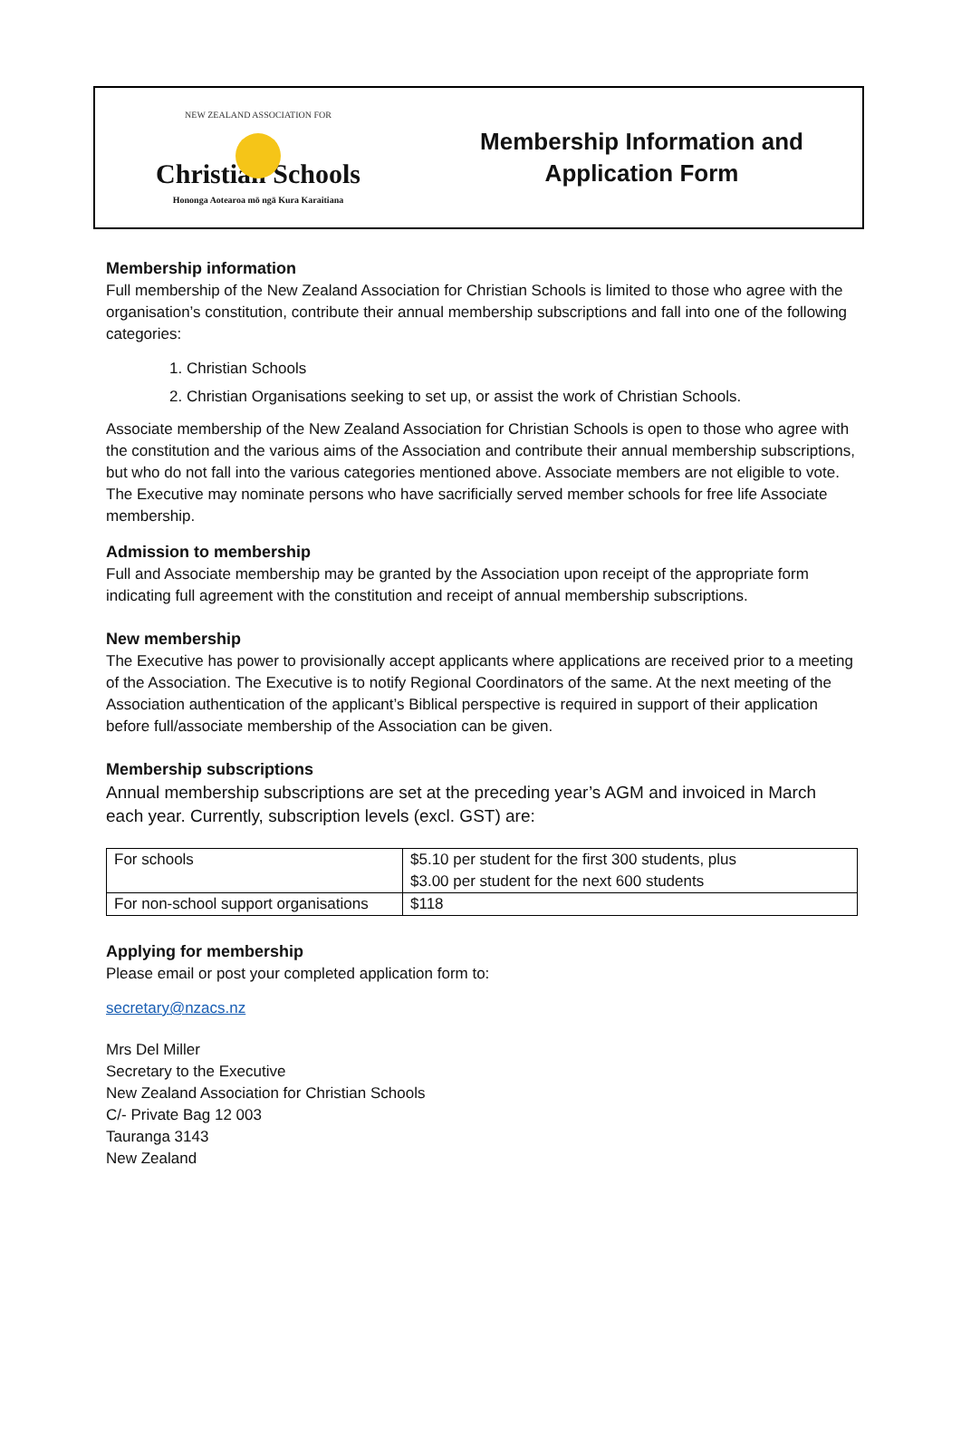NEW ZEALAND ASSOCIATION FOR
Christian Schools
Hononga Aotearoa mō ngā Kura Karaitiana
Membership Information and
Application Form
Membership information
Full membership of the New Zealand Association for Christian Schools is limited to those who agree with the organisation’s constitution, contribute their annual membership subscriptions and fall into one of the following categories:
1. Christian Schools
2. Christian Organisations seeking to set up, or assist the work of Christian Schools.
Associate membership of the New Zealand Association for Christian Schools is open to those who agree with the constitution and the various aims of the Association and contribute their annual membership subscriptions, but who do not fall into the various categories mentioned above. Associate members are not eligible to vote. The Executive may nominate persons who have sacrificially served member schools for free life Associate membership.
Admission to membership
Full and Associate membership may be granted by the Association upon receipt of the appropriate form indicating full agreement with the constitution and receipt of annual membership subscriptions.
New membership
The Executive has power to provisionally accept applicants where applications are received prior to a meeting of the Association. The Executive is to notify Regional Coordinators of the same. At the next meeting of the Association authentication of the applicant’s Biblical perspective is required in support of their application before full/associate membership of the Association can be given.
Membership subscriptions
Annual membership subscriptions are set at the preceding year’s AGM and invoiced in March each year. Currently, subscription levels (excl. GST) are:
| For schools | $5.10 per student for the first 300 students, plus $3.00 per student for the next 600 students |
| For non-school support organisations | $118 |
Applying for membership
Please email or post your completed application form to:
secretary@nzacs.nz
Mrs Del Miller
Secretary to the Executive
New Zealand Association for Christian Schools
C/- Private Bag 12 003
Tauranga 3143
New Zealand